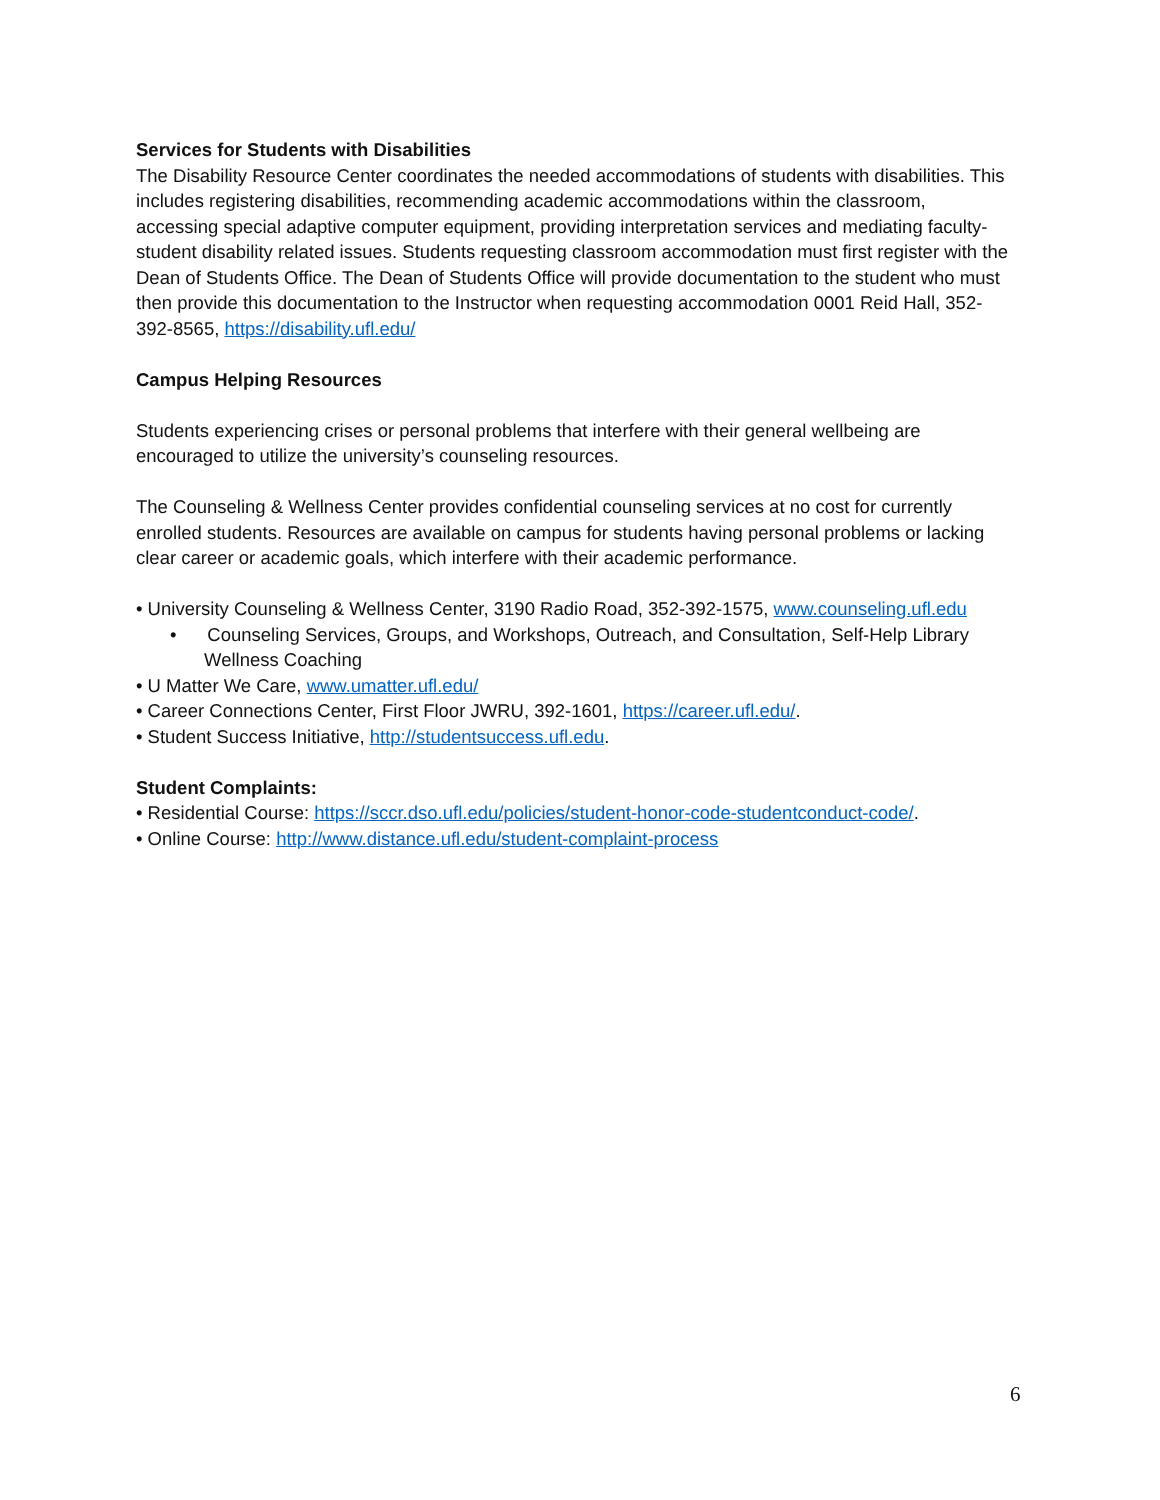Services for Students with Disabilities
The Disability Resource Center coordinates the needed accommodations of students with disabilities. This includes registering disabilities, recommending academic accommodations within the classroom, accessing special adaptive computer equipment, providing interpretation services and mediating faculty-student disability related issues. Students requesting classroom accommodation must first register with the Dean of Students Office. The Dean of Students Office will provide documentation to the student who must then provide this documentation to the Instructor when requesting accommodation 0001 Reid Hall, 352-392-8565, https://disability.ufl.edu/
Campus Helping Resources
Students experiencing crises or personal problems that interfere with their general wellbeing are encouraged to utilize the university’s counseling resources.
The Counseling & Wellness Center provides confidential counseling services at no cost for currently enrolled students. Resources are available on campus for students having personal problems or lacking clear career or academic goals, which interfere with their academic performance.
• University Counseling & Wellness Center, 3190 Radio Road, 352-392-1575, www.counseling.ufl.edu
• Counseling Services, Groups, and Workshops, Outreach, and Consultation, Self-Help Library Wellness Coaching
• U Matter We Care, www.umatter.ufl.edu/
• Career Connections Center, First Floor JWRU, 392-1601, https://career.ufl.edu/.
• Student Success Initiative, http://studentsuccess.ufl.edu.
Student Complaints:
• Residential Course: https://sccr.dso.ufl.edu/policies/student-honor-code-studentconduct-code/.
• Online Course: http://www.distance.ufl.edu/student-complaint-process
6